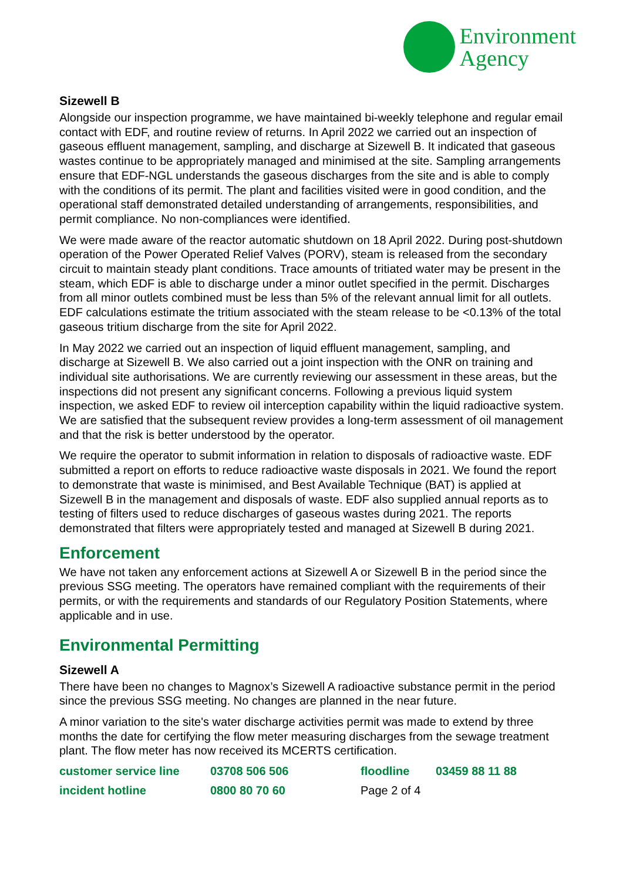Environment
Agency
Sizewell B
Alongside our inspection programme, we have maintained bi-weekly telephone and regular email contact with EDF, and routine review of returns. In April 2022 we carried out an inspection of gaseous effluent management, sampling, and discharge at Sizewell B. It indicated that gaseous wastes continue to be appropriately managed and minimised at the site. Sampling arrangements ensure that EDF-NGL understands the gaseous discharges from the site and is able to comply with the conditions of its permit. The plant and facilities visited were in good condition, and the operational staff demonstrated detailed understanding of arrangements, responsibilities, and permit compliance. No non-compliances were identified.
We were made aware of the reactor automatic shutdown on 18 April 2022. During post-shutdown operation of the Power Operated Relief Valves (PORV), steam is released from the secondary circuit to maintain steady plant conditions. Trace amounts of tritiated water may be present in the steam, which EDF is able to discharge under a minor outlet specified in the permit. Discharges from all minor outlets combined must be less than 5% of the relevant annual limit for all outlets. EDF calculations estimate the tritium associated with the steam release to be <0.13% of the total gaseous tritium discharge from the site for April 2022.
In May 2022 we carried out an inspection of liquid effluent management, sampling, and discharge at Sizewell B. We also carried out a joint inspection with the ONR on training and individual site authorisations. We are currently reviewing our assessment in these areas, but the inspections did not present any significant concerns. Following a previous liquid system inspection, we asked EDF to review oil interception capability within the liquid radioactive system. We are satisfied that the subsequent review provides a long-term assessment of oil management and that the risk is better understood by the operator.
We require the operator to submit information in relation to disposals of radioactive waste. EDF submitted a report on efforts to reduce radioactive waste disposals in 2021. We found the report to demonstrate that waste is minimised, and Best Available Technique (BAT) is applied at Sizewell B in the management and disposals of waste. EDF also supplied annual reports as to testing of filters used to reduce discharges of gaseous wastes during 2021. The reports demonstrated that filters were appropriately tested and managed at Sizewell B during 2021.
Enforcement
We have not taken any enforcement actions at Sizewell A or Sizewell B in the period since the previous SSG meeting. The operators have remained compliant with the requirements of their permits, or with the requirements and standards of our Regulatory Position Statements, where applicable and in use.
Environmental Permitting
Sizewell A
There have been no changes to Magnox’s Sizewell A radioactive substance permit in the period since the previous SSG meeting. No changes are planned in the near future.
A minor variation to the site's water discharge activities permit was made to extend by three months the date for certifying the flow meter measuring discharges from the sewage treatment plant. The flow meter has now received its MCERTS certification.
customer service line
03708 506 506
floodline
03459 88 11 88
incident hotline
0800 80 70 60
Page 2 of 4